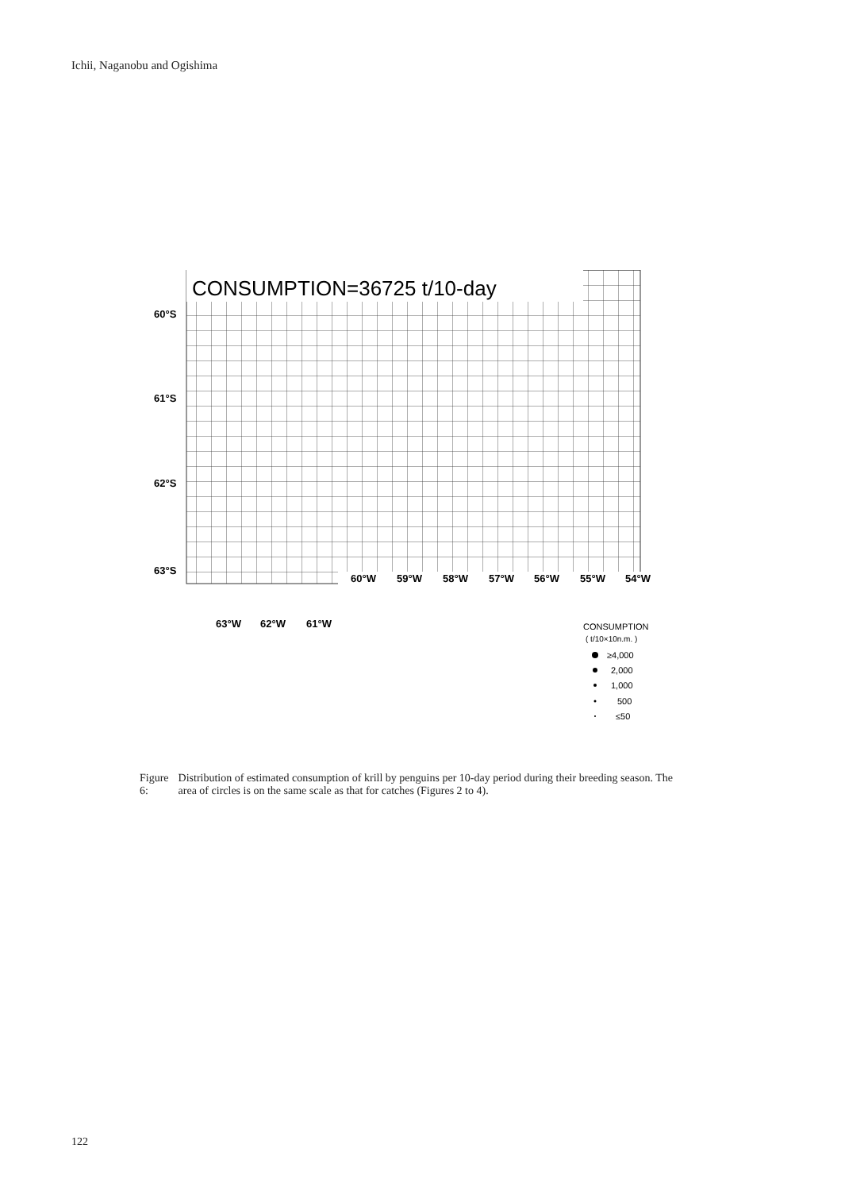Ichii, Naganobu and Ogishima
CONSUMPTION=36725 t/10-day
60°S
61°S
62°S
63°S
60°W
59°W
58°W
57°W
56°W
55°W
54°W
63°W
62°W
61°W
CONSUMPTION
( t/10×10n.m. )
≥4,000
2,000
1,000
500
≤50
Figure 6: Distribution of estimated consumption of krill by penguins per 10-day period during their breeding season. The area of circles is on the same scale as that for catches (Figures 2 to 4).
122